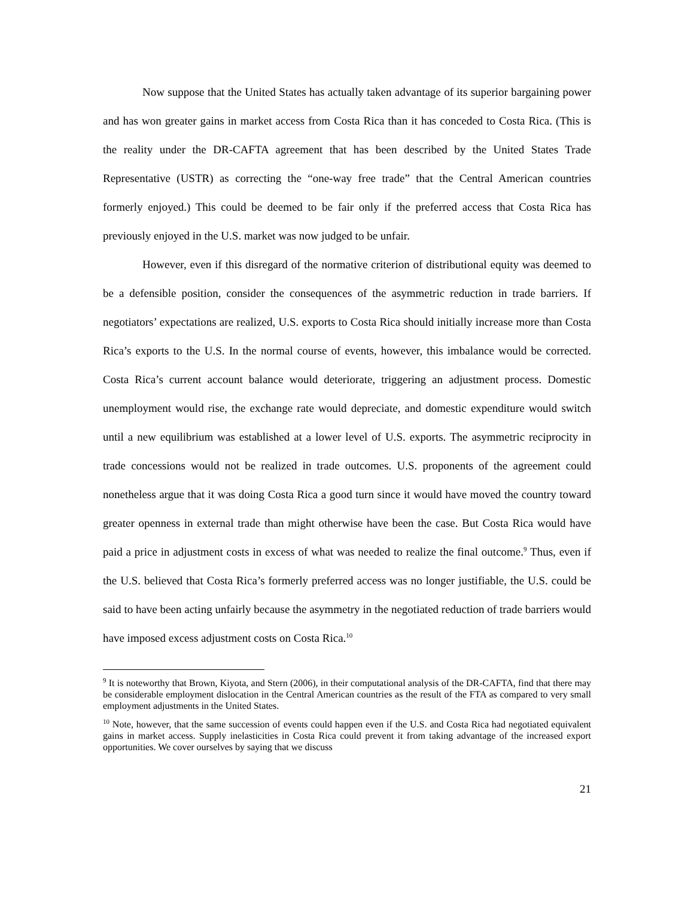Now suppose that the United States has actually taken advantage of its superior bargaining power and has won greater gains in market access from Costa Rica than it has conceded to Costa Rica. (This is the reality under the DR-CAFTA agreement that has been described by the United States Trade Representative (USTR) as correcting the “one-way free trade” that the Central American countries formerly enjoyed.) This could be deemed to be fair only if the preferred access that Costa Rica has previously enjoyed in the U.S. market was now judged to be unfair.
However, even if this disregard of the normative criterion of distributional equity was deemed to be a defensible position, consider the consequences of the asymmetric reduction in trade barriers. If negotiators’ expectations are realized, U.S. exports to Costa Rica should initially increase more than Costa Rica’s exports to the U.S. In the normal course of events, however, this imbalance would be corrected. Costa Rica’s current account balance would deteriorate, triggering an adjustment process. Domestic unemployment would rise, the exchange rate would depreciate, and domestic expenditure would switch until a new equilibrium was established at a lower level of U.S. exports. The asymmetric reciprocity in trade concessions would not be realized in trade outcomes. U.S. proponents of the agreement could nonetheless argue that it was doing Costa Rica a good turn since it would have moved the country toward greater openness in external trade than might otherwise have been the case. But Costa Rica would have paid a price in adjustment costs in excess of what was needed to realize the final outcome.<sup>9</sup> Thus, even if the U.S. believed that Costa Rica’s formerly preferred access was no longer justifiable, the U.S. could be said to have been acting unfairly because the asymmetry in the negotiated reduction of trade barriers would have imposed excess adjustment costs on Costa Rica.<sup>10</sup>
<sup>9</sup> It is noteworthy that Brown, Kiyota, and Stern (2006), in their computational analysis of the DR-CAFTA, find that there may be considerable employment dislocation in the Central American countries as the result of the FTA as compared to very small employment adjustments in the United States.
<sup>10</sup> Note, however, that the same succession of events could happen even if the U.S. and Costa Rica had negotiated equivalent gains in market access. Supply inelasticities in Costa Rica could prevent it from taking advantage of the increased export opportunities. We cover ourselves by saying that we discuss
21